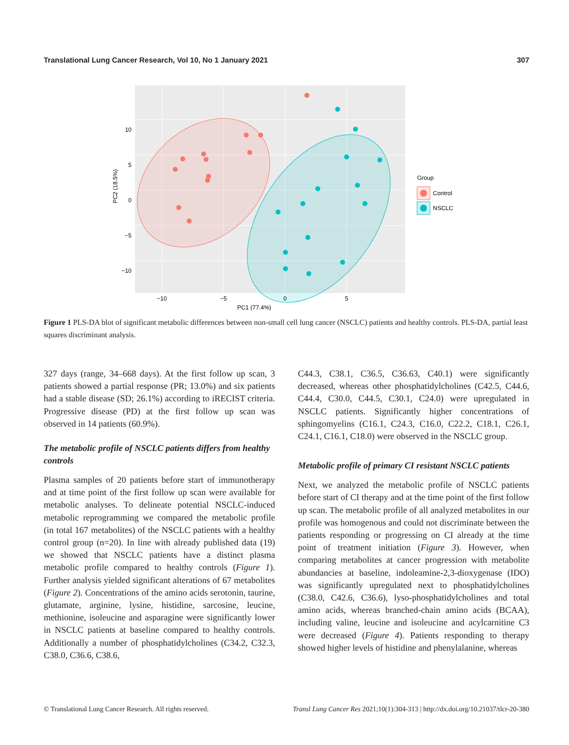Translational Lung Cancer Research, Vol 10, No 1 January 2021 307
10
5
0
−5
−10
−10
−5
0
5
PC1 (77.4%)
PC2 (18.5%)
Group
Control
NSCLC
Figure 1 PLS-DA blot of significant metabolic differences between non-small cell lung cancer (NSCLC) patients and healthy controls. PLS-DA, partial least squares discriminant analysis.
327 days (range, 34–668 days). At the first follow up scan, 3 patients showed a partial response (PR; 13.0%) and six patients had a stable disease (SD; 26.1%) according to iRECIST criteria. Progressive disease (PD) at the first follow up scan was observed in 14 patients (60.9%).
The metabolic profile of NSCLC patients differs from healthy controls
Plasma samples of 20 patients before start of immunotherapy and at time point of the first follow up scan were available for metabolic analyses. To delineate potential NSCLC-induced metabolic reprogramming we compared the metabolic profile (in total 167 metabolites) of the NSCLC patients with a healthy control group (n=20). In line with already published data (19) we showed that NSCLC patients have a distinct plasma metabolic profile compared to healthy controls (Figure 1). Further analysis yielded significant alterations of 67 metabolites (Figure 2). Concentrations of the amino acids serotonin, taurine, glutamate, arginine, lysine, histidine, sarcosine, leucine, methionine, isoleucine and asparagine were significantly lower in NSCLC patients at baseline compared to healthy controls. Additionally a number of phosphatidylcholines (C34.2, C32.3, C38.0, C36.6, C38.6,
C44.3, C38.1, C36.5, C36.63, C40.1) were significantly decreased, whereas other phosphatidylcholines (C42.5, C44.6, C44.4, C30.0, C44.5, C30.1, C24.0) were upregulated in NSCLC patients. Significantly higher concentrations of sphingomyelins (C16.1, C24.3, C16.0, C22.2, C18.1, C26.1, C24.1, C16.1, C18.0) were observed in the NSCLC group.
Metabolic profile of primary CI resistant NSCLC patients
Next, we analyzed the metabolic profile of NSCLC patients before start of CI therapy and at the time point of the first follow up scan. The metabolic profile of all analyzed metabolites in our profile was homogenous and could not discriminate between the patients responding or progressing on CI already at the time point of treatment initiation (Figure 3). However, when comparing metabolites at cancer progression with metabolite abundancies at baseline, indoleamine-2,3-dioxygenase (IDO) was significantly upregulated next to phosphatidylcholines (C38.0, C42.6, C36.6), lyso-phosphatidylcholines and total amino acids, whereas branched-chain amino acids (BCAA), including valine, leucine and isoleucine and acylcarnitine C3 were decreased (Figure 4). Patients responding to therapy showed higher levels of histidine and phenylalanine, whereas
© Translational Lung Cancer Research. All rights reserved. Transl Lung Cancer Res 2021;10(1):304-313 | http://dx.doi.org/10.21037/tlcr-20-380